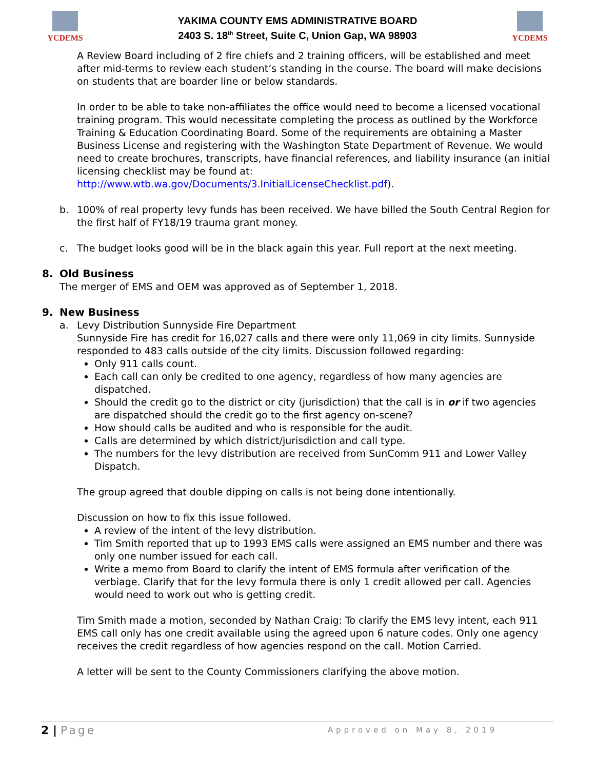YCDEMS
YAKIMA COUNTY EMS ADMINISTRATIVE BOARD
2403 S. 18<sup>th</sup> Street, Suite C, Union Gap, WA 98903
YCDEMS
A Review Board including of 2 fire chiefs and 2 training officers, will be established and meet after mid-terms to review each student’s standing in the course. The board will make decisions on students that are boarder line or below standards.
In order to be able to take non-affiliates the office would need to become a licensed vocational training program. This would necessitate completing the process as outlined by the Workforce Training & Education Coordinating Board. Some of the requirements are obtaining a Master Business License and registering with the Washington State Department of Revenue. We would need to create brochures, transcripts, have financial references, and liability insurance (an initial licensing checklist may be found at: http://www.wtb.wa.gov/Documents/3.InitialLicenseChecklist.pdf).
b. 100% of real property levy funds has been received. We have billed the South Central Region for the first half of FY18/19 trauma grant money.
c. The budget looks good will be in the black again this year. Full report at the next meeting.
8. Old Business
The merger of EMS and OEM was approved as of September 1, 2018.
9. New Business
a. Levy Distribution Sunnyside Fire Department
Sunnyside Fire has credit for 16,027 calls and there were only 11,069 in city limits. Sunnyside responded to 483 calls outside of the city limits. Discussion followed regarding:
Only 911 calls count.
Each call can only be credited to one agency, regardless of how many agencies are dispatched.
Should the credit go to the district or city (jurisdiction) that the call is in or if two agencies are dispatched should the credit go to the first agency on-scene?
How should calls be audited and who is responsible for the audit.
Calls are determined by which district/jurisdiction and call type.
The numbers for the levy distribution are received from SunComm 911 and Lower Valley Dispatch.
The group agreed that double dipping on calls is not being done intentionally.
Discussion on how to fix this issue followed.
A review of the intent of the levy distribution.
Tim Smith reported that up to 1993 EMS calls were assigned an EMS number and there was only one number issued for each call.
Write a memo from Board to clarify the intent of EMS formula after verification of the verbiage. Clarify that for the levy formula there is only 1 credit allowed per call. Agencies would need to work out who is getting credit.
Tim Smith made a motion, seconded by Nathan Craig: To clarify the EMS levy intent, each 911 EMS call only has one credit available using the agreed upon 6 nature codes. Only one agency receives the credit regardless of how agencies respond on the call. Motion Carried.
A letter will be sent to the County Commissioners clarifying the above motion.
2 | Page Approved on May 8, 2019